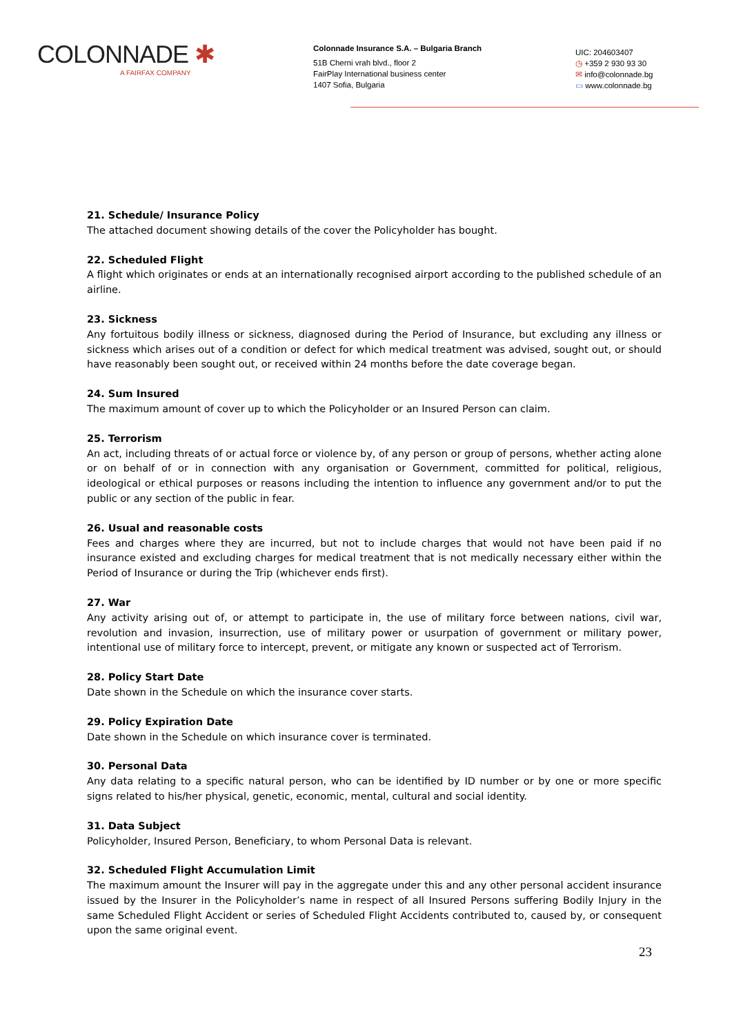COLONNADE ✱
A FAIRFAX COMPANY
Colonnade Insurance S.A. – Bulgaria Branch
51B Cherni vrah blvd., floor 2
FairPlay International business center
1407 Sofia, Bulgaria
UIC: 204603407
◷ +359 2 930 93 30
✉ info@colonnade.bg
▭ www.colonnade.bg
21. Schedule/ Insurance Policy
The attached document showing details of the cover the Policyholder has bought.
22. Scheduled Flight
A flight which originates or ends at an internationally recognised airport according to the published schedule of an airline.
23. Sickness
Any fortuitous bodily illness or sickness, diagnosed during the Period of Insurance, but excluding any illness or sickness which arises out of a condition or defect for which medical treatment was advised, sought out, or should have reasonably been sought out, or received within 24 months before the date coverage began.
24. Sum Insured
The maximum amount of cover up to which the Policyholder or an Insured Person can claim.
25. Terrorism
An act, including threats of or actual force or violence by, of any person or group of persons, whether acting alone or on behalf of or in connection with any organisation or Government, committed for political, religious, ideological or ethical purposes or reasons including the intention to influence any government and/or to put the public or any section of the public in fear.
26. Usual and reasonable costs
Fees and charges where they are incurred, but not to include charges that would not have been paid if no insurance existed and excluding charges for medical treatment that is not medically necessary either within the Period of Insurance or during the Trip (whichever ends first).
27. War
Any activity arising out of, or attempt to participate in, the use of military force between nations, civil war, revolution and invasion, insurrection, use of military power or usurpation of government or military power, intentional use of military force to intercept, prevent, or mitigate any known or suspected act of Terrorism.
28. Policy Start Date
Date shown in the Schedule on which the insurance cover starts.
29. Policy Expiration Date
Date shown in the Schedule on which insurance cover is terminated.
30. Personal Data
Any data relating to a specific natural person, who can be identified by ID number or by one or more specific signs related to his/her physical, genetic, economic, mental, cultural and social identity.
31. Data Subject
Policyholder, Insured Person, Beneficiary, to whom Personal Data is relevant.
32. Scheduled Flight Accumulation Limit
The maximum amount the Insurer will pay in the aggregate under this and any other personal accident insurance issued by the Insurer in the Policyholder’s name in respect of all Insured Persons suffering Bodily Injury in the same Scheduled Flight Accident or series of Scheduled Flight Accidents contributed to, caused by, or consequent upon the same original event.
23